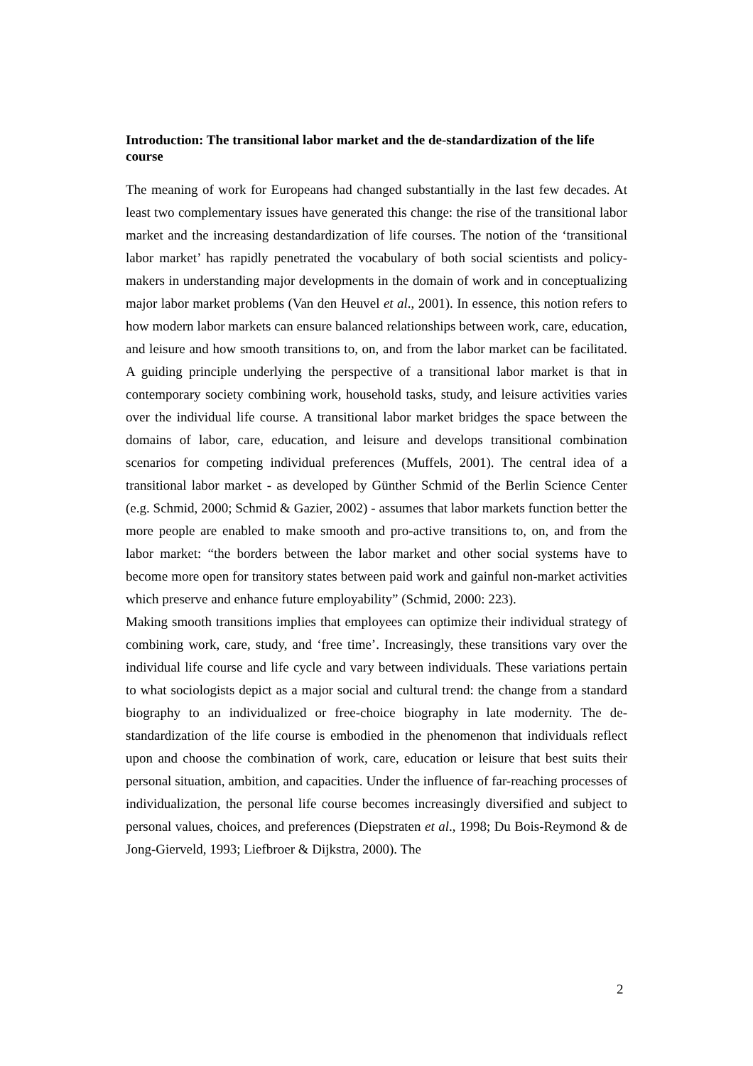Introduction: The transitional labor market and the de-standardization of the life course
The meaning of work for Europeans had changed substantially in the last few decades. At least two complementary issues have generated this change: the rise of the transitional labor market and the increasing destandardization of life courses. The notion of the ‘transitional labor market’ has rapidly penetrated the vocabulary of both social scientists and policy-makers in understanding major developments in the domain of work and in conceptualizing major labor market problems (Van den Heuvel et al., 2001). In essence, this notion refers to how modern labor markets can ensure balanced relationships between work, care, education, and leisure and how smooth transitions to, on, and from the labor market can be facilitated. A guiding principle underlying the perspective of a transitional labor market is that in contemporary society combining work, household tasks, study, and leisure activities varies over the individual life course. A transitional labor market bridges the space between the domains of labor, care, education, and leisure and develops transitional combination scenarios for competing individual preferences (Muffels, 2001). The central idea of a transitional labor market - as developed by Günther Schmid of the Berlin Science Center (e.g. Schmid, 2000; Schmid & Gazier, 2002) - assumes that labor markets function better the more people are enabled to make smooth and pro-active transitions to, on, and from the labor market: “the borders between the labor market and other social systems have to become more open for transitory states between paid work and gainful non-market activities which preserve and enhance future employability” (Schmid, 2000: 223).
Making smooth transitions implies that employees can optimize their individual strategy of combining work, care, study, and ‘free time’. Increasingly, these transitions vary over the individual life course and life cycle and vary between individuals. These variations pertain to what sociologists depict as a major social and cultural trend: the change from a standard biography to an individualized or free-choice biography in late modernity. The de-standardization of the life course is embodied in the phenomenon that individuals reflect upon and choose the combination of work, care, education or leisure that best suits their personal situation, ambition, and capacities. Under the influence of far-reaching processes of individualization, the personal life course becomes increasingly diversified and subject to personal values, choices, and preferences (Diepstraten et al., 1998; Du Bois-Reymond & de Jong-Gierveld, 1993; Liefbroer & Dijkstra, 2000). The
2